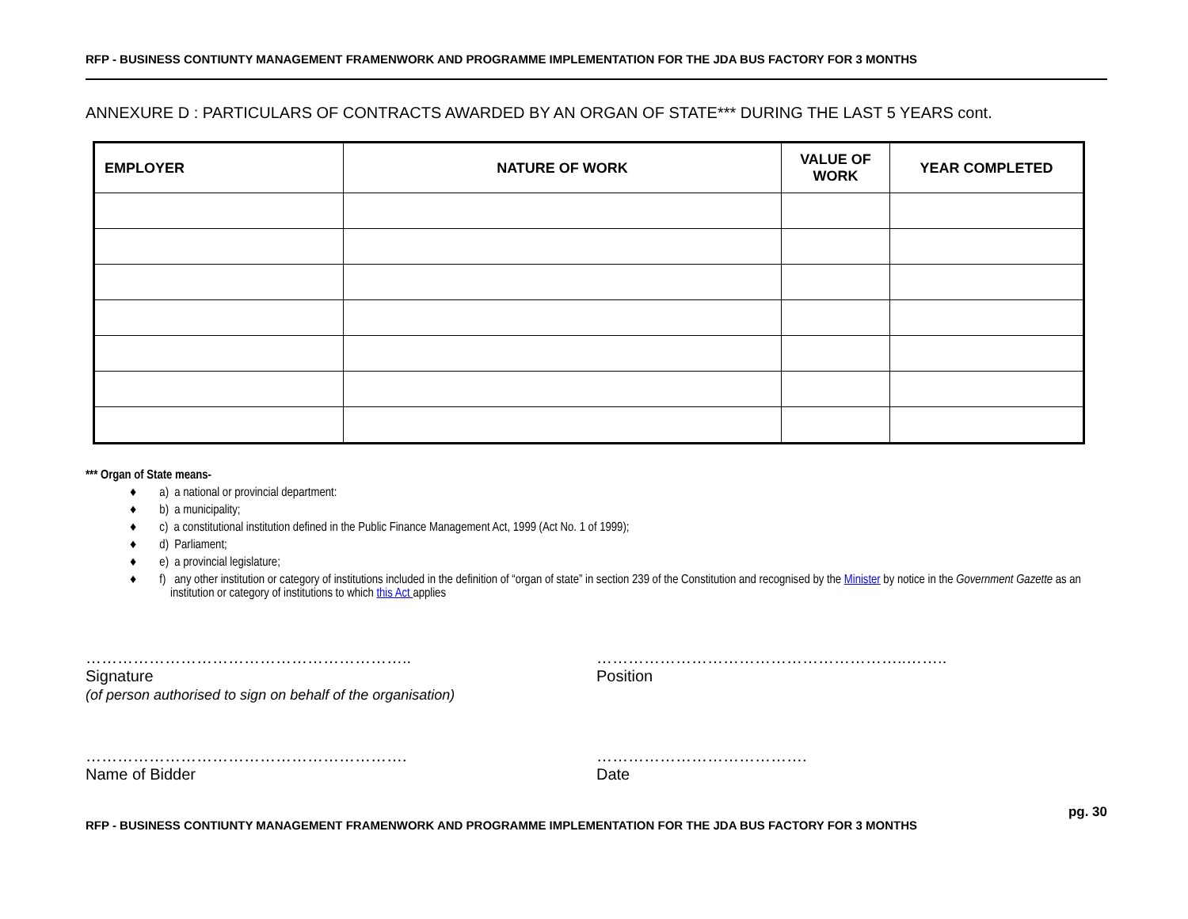RFP - BUSINESS CONTIUNTY MANAGEMENT FRAMENWORK AND PROGRAMME IMPLEMENTATION FOR THE JDA BUS FACTORY FOR 3 MONTHS
ANNEXURE D : PARTICULARS OF CONTRACTS AWARDED BY AN ORGAN OF STATE*** DURING THE LAST 5 YEARS cont.
| EMPLOYER | NATURE OF WORK | VALUE OF WORK | YEAR COMPLETED |
| --- | --- | --- | --- |
*** Organ of State means-
♦ a) a national or provincial department:
♦ b) a municipality;
♦ c) a constitutional institution defined in the Public Finance Management Act, 1999 (Act No. 1 of 1999);
♦ d) Parliament;
♦ e) a provincial legislature;
♦ f) any other institution or category of institutions included in the definition of “organ of state” in section 239 of the Constitution and recognised by the Minister by notice in the Government Gazette as an institution or category of institutions to which this Act applies
……………………………………………………..
Signature
(of person authorised to sign on behalf of the organisation)
…………………………………………………..……..
Position
…………………………………………………….
Name of Bidder
………………………………….
Date
RFP - BUSINESS CONTIUNTY MANAGEMENT FRAMENWORK AND PROGRAMME IMPLEMENTATION FOR THE JDA BUS FACTORY FOR 3 MONTHS pg. 30